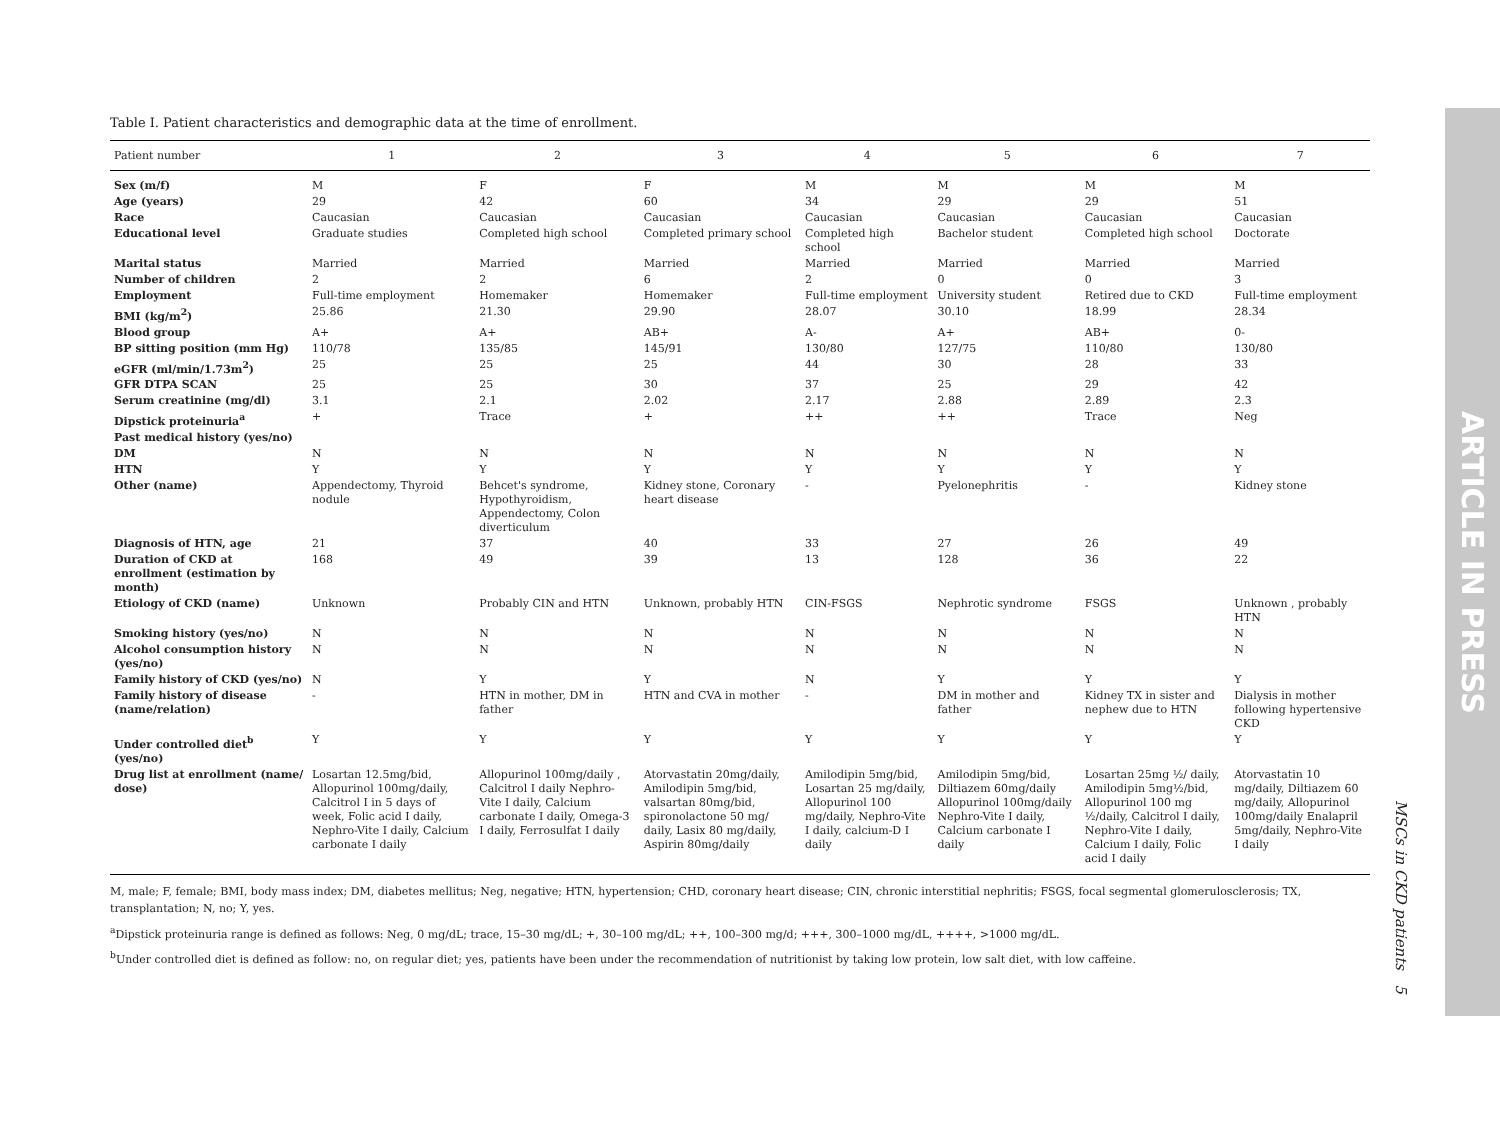Table I. Patient characteristics and demographic data at the time of enrollment.
| Patient number | 1 | 2 | 3 | 4 | 5 | 6 | 7 |
| --- | --- | --- | --- | --- | --- | --- | --- |
| Sex (m/f) | M | F | F | M | M | M | M |
| Age (years) | 29 | 42 | 60 | 34 | 29 | 29 | 51 |
| Race | Caucasian | Caucasian | Caucasian | Caucasian | Caucasian | Caucasian | Caucasian |
| Educational level | Graduate studies | Completed high school | Completed primary school | Completed high school | Bachelor student | Completed high school | Doctorate |
| Marital status | Married | Married | Married | Married | Married | Married | Married |
| Number of children | 2 | 2 | 6 | 2 | 0 | 0 | 3 |
| Employment | Full-time employment | Homemaker | Homemaker | Full-time employment | University student | Retired due to CKD | Full-time employment |
| BMI (kg/m<sup>2</sup>) | 25.86 | 21.30 | 29.90 | 28.07 | 30.10 | 18.99 | 28.34 |
| Blood group | A+ | A+ | AB+ | A- | A+ | AB+ | 0- |
| BP sitting position (mm Hg) | 110/78 | 135/85 | 145/91 | 130/80 | 127/75 | 110/80 | 130/80 |
| eGFR (ml/min/1.73m<sup>2</sup>) | 25 | 25 | 25 | 44 | 30 | 28 | 33 |
| GFR DTPA SCAN | 25 | 25 | 30 | 37 | 25 | 29 | 42 |
| Serum creatinine (mg/dl) | 3.1 | 2.1 | 2.02 | 2.17 | 2.88 | 2.89 | 2.3 |
| Dipstick proteinuria<sup>a</sup> | + | Trace | + | ++ | ++ | Trace | Neg |
| Past medical history (yes/no) | | | | | | | |
| DM | N | N | N | N | N | N | N |
| HTN | Y | Y | Y | Y | Y | Y | Y |
| Other (name) | Appendectomy, Thyroid nodule | Behcet's syndrome, Hypothyroidism, Appendectomy, Colon diverticulum | Kidney stone, Coronary heart disease | - | Pyelonephritis | - | Kidney stone |
| Diagnosis of HTN, age | 21 | 37 | 40 | 33 | 27 | 26 | 49 |
| Duration of CKD at enrollment (estimation by month) | 168 | 49 | 39 | 13 | 128 | 36 | 22 |
| Etiology of CKD (name) | Unknown | Probably CIN and HTN | Unknown, probably HTN | CIN-FSGS | Nephrotic syndrome | FSGS | Unknown , probably HTN |
| Smoking history (yes/no) | N | N | N | N | N | N | N |
| Alcohol consumption history (yes/no) | N | N | N | N | N | N | N |
| Family history of CKD (yes/no) | N | Y | Y | N | Y | Y | Y |
| Family history of disease (name/relation) | - | HTN in mother, DM in father | HTN and CVA in mother | - | DM in mother and father | Kidney TX in sister and nephew due to HTN | Dialysis in mother following hypertensive CKD |
| Under controlled diet<sup>b</sup> (yes/no) | Y | Y | Y | Y | Y | Y | Y |
| Drug list at enrollment (name/ dose) | Losartan 12.5mg/bid, Allopurinol 100mg/daily, Calcitrol I in 5 days of week, Folic acid I daily, Nephro-Vite I daily, Calcium carbonate I daily | Allopurinol 100mg/daily , Calcitrol I daily Nephro-Vite I daily, Calcium carbonate I daily, Omega-3 I daily, Ferrosulfat I daily | Atorvastatin 20mg/daily, Amilodipin 5mg/bid, valsartan 80mg/bid, spironolactone 50 mg/ daily, Lasix 80 mg/daily, Aspirin 80mg/daily | Amilodipin 5mg/bid, Losartan 25 mg/daily, Allopurinol 100 mg/daily, Nephro-Vite I daily, calcium-D I daily | Amilodipin 5mg/bid, Diltiazem 60mg/daily Allopurinol 100mg/daily Nephro-Vite I daily, Calcium carbonate I daily | Losartan 25mg ½/ daily, Amilodipin 5mg½/bid, Allopurinol 100 mg ½/daily, Calcitrol I daily, Nephro-Vite I daily, Calcium I daily, Folic acid I daily | Atorvastatin 10 mg/daily, Diltiazem 60 mg/daily, Allopurinol 100mg/daily Enalapril 5mg/daily, Nephro-Vite I daily |
M, male; F, female; BMI, body mass index; DM, diabetes mellitus; Neg, negative; HTN, hypertension; CHD, coronary heart disease; CIN, chronic interstitial nephritis; FSGS, focal segmental glomerulosclerosis; TX, transplantation; N, no; Y, yes.
<sup>a</sup> Dipstick proteinuria range is defined as follows: Neg, 0 mg/dL; trace, 15–30 mg/dL; +, 30–100 mg/dL; ++, 100–300 mg/d; +++, 300–1000 mg/dL, ++++, >1000 mg/dL.
<sup>b</sup> Under controlled diet is defined as follow: no, on regular diet; yes, patients have been under the recommendation of nutritionist by taking low protein, low salt diet, with low caffeine.
MSCs in CKD patients 5
ARTICLE IN PRESS